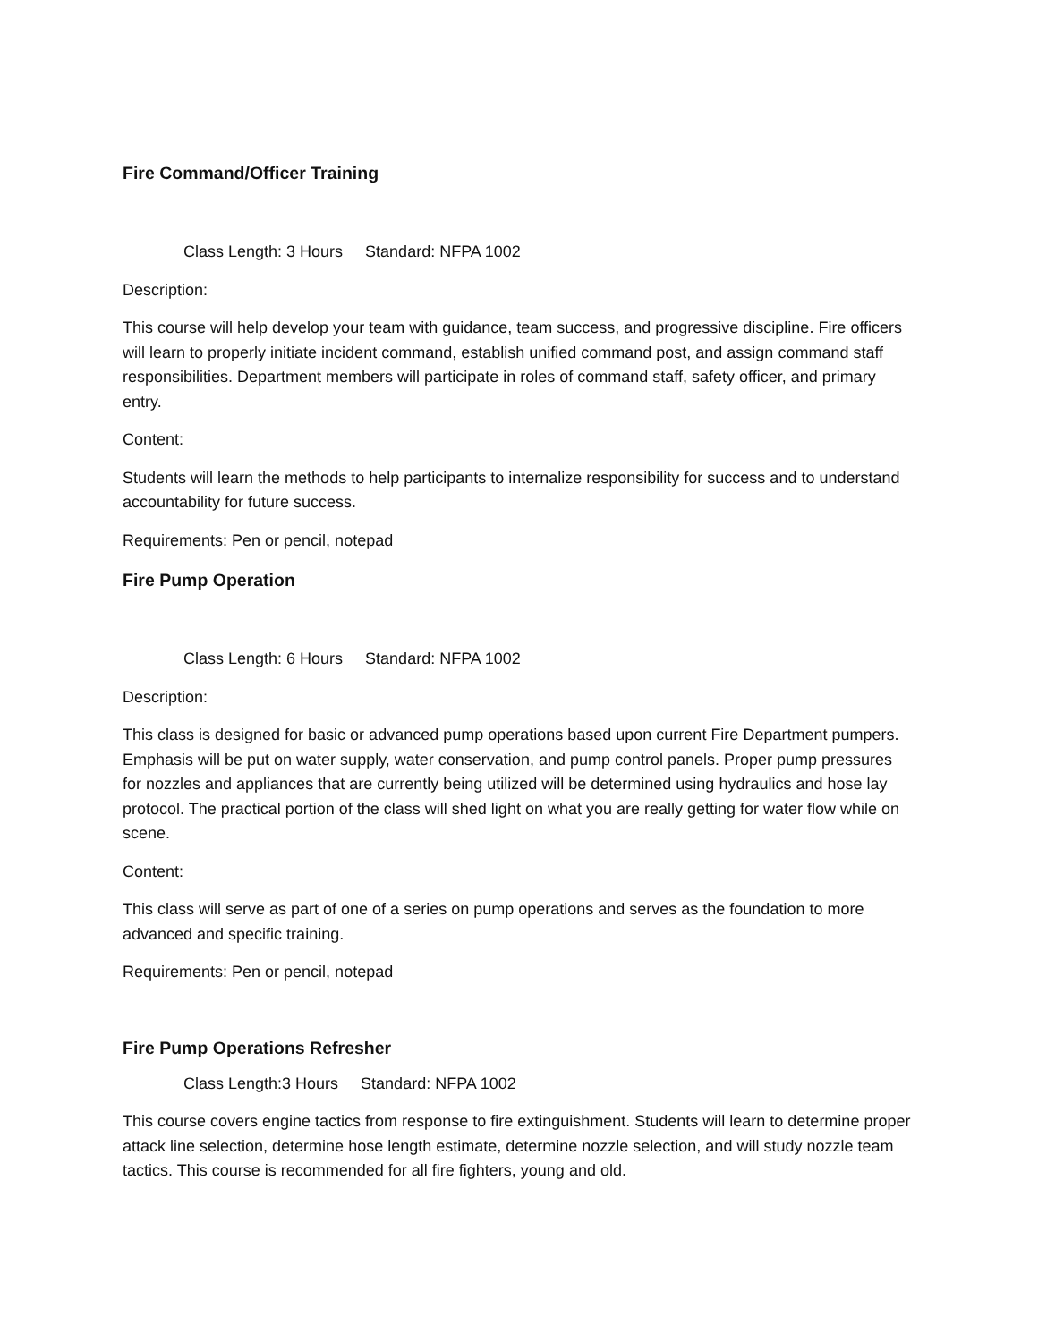Fire Command/Officer Training
Class Length: 3 Hours Standard: NFPA 1002
Description:
This course will help develop your team with guidance, team success, and progressive discipline. Fire officers will learn to properly initiate incident command, establish unified command post, and assign command staff responsibilities. Department members will participate in roles of command staff, safety officer, and primary entry.
Content:
Students will learn the methods to help participants to internalize responsibility for success and to understand accountability for future success.
Requirements: Pen or pencil, notepad
Fire Pump Operation
Class Length: 6 Hours Standard: NFPA 1002
Description:
This class is designed for basic or advanced pump operations based upon current Fire Department pumpers. Emphasis will be put on water supply, water conservation, and pump control panels. Proper pump pressures for nozzles and appliances that are currently being utilized will be determined using hydraulics and hose lay protocol. The practical portion of the class will shed light on what you are really getting for water flow while on scene.
Content:
This class will serve as part of one of a series on pump operations and serves as the foundation to more advanced and specific training.
Requirements: Pen or pencil, notepad
Fire Pump Operations Refresher
Class Length:3 Hours Standard: NFPA 1002
This course covers engine tactics from response to fire extinguishment. Students will learn to determine proper attack line selection, determine hose length estimate, determine nozzle selection, and will study nozzle team tactics. This course is recommended for all fire fighters, young and old.